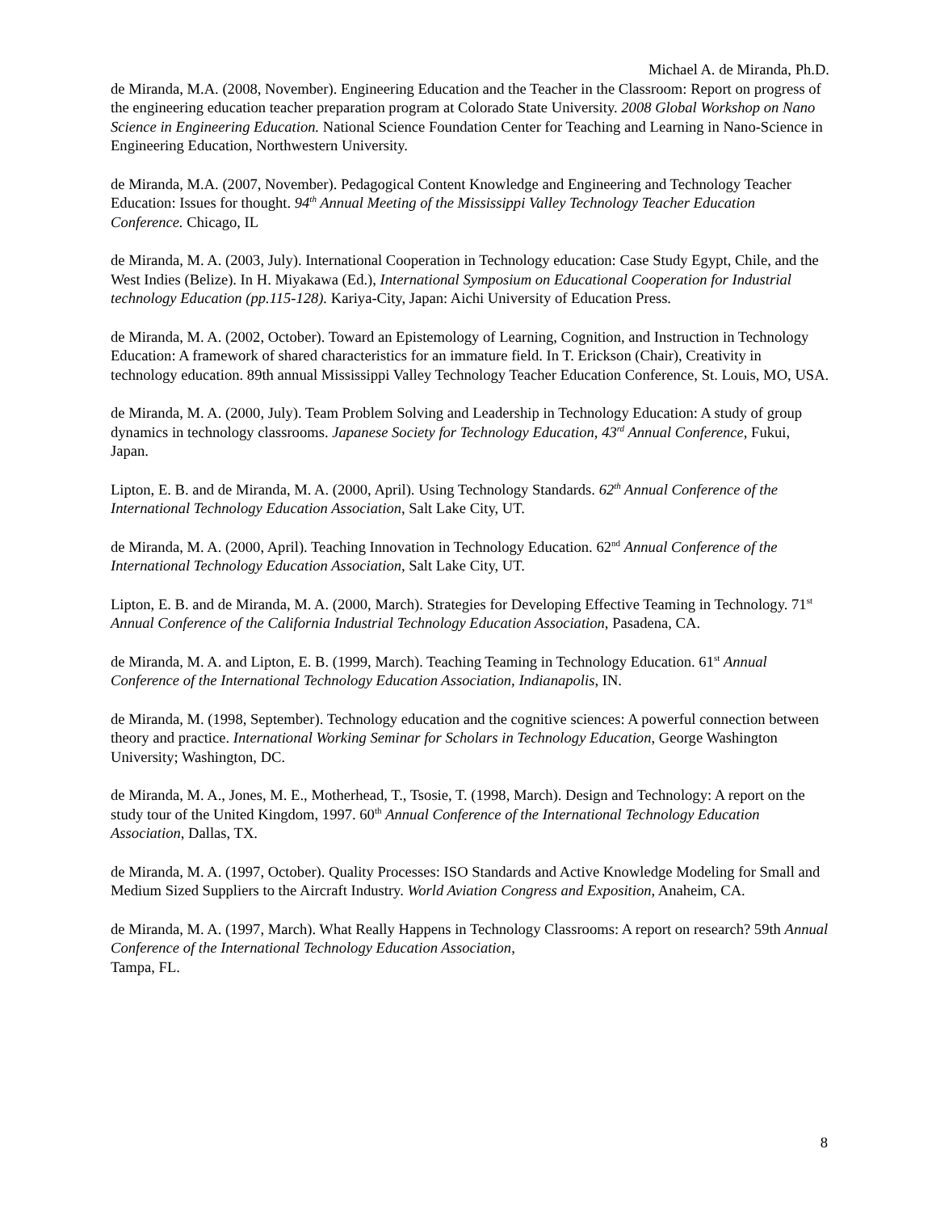Michael A. de Miranda, Ph.D.
de Miranda, M.A. (2008, November). Engineering Education and the Teacher in the Classroom: Report on progress of the engineering education teacher preparation program at Colorado State University. 2008 Global Workshop on Nano Science in Engineering Education. National Science Foundation Center for Teaching and Learning in Nano-Science in Engineering Education, Northwestern University.
de Miranda, M.A. (2007, November). Pedagogical Content Knowledge and Engineering and Technology Teacher Education: Issues for thought. 94<sup>th</sup> Annual Meeting of the Mississippi Valley Technology Teacher Education Conference. Chicago, IL
de Miranda, M. A. (2003, July). International Cooperation in Technology education: Case Study Egypt, Chile, and the West Indies (Belize). In H. Miyakawa (Ed.), International Symposium on Educational Cooperation for Industrial technology Education (pp.115-128). Kariya-City, Japan: Aichi University of Education Press.
de Miranda, M. A. (2002, October). Toward an Epistemology of Learning, Cognition, and Instruction in Technology Education: A framework of shared characteristics for an immature field. In T. Erickson (Chair), Creativity in technology education. 89th annual Mississippi Valley Technology Teacher Education Conference, St. Louis, MO, USA.
de Miranda, M. A. (2000, July). Team Problem Solving and Leadership in Technology Education: A study of group dynamics in technology classrooms. Japanese Society for Technology Education, 43<sup>rd</sup> Annual Conference, Fukui, Japan.
Lipton, E. B. and de Miranda, M. A. (2000, April). Using Technology Standards. 62<sup>th</sup> Annual Conference of the International Technology Education Association, Salt Lake City, UT.
de Miranda, M. A. (2000, April). Teaching Innovation in Technology Education. 62<sup>nd</sup> Annual Conference of the International Technology Education Association, Salt Lake City, UT.
Lipton, E. B. and de Miranda, M. A. (2000, March). Strategies for Developing Effective Teaming in Technology. 71<sup>st</sup> Annual Conference of the California Industrial Technology Education Association, Pasadena, CA.
de Miranda, M. A. and Lipton, E. B. (1999, March). Teaching Teaming in Technology Education. 61<sup>st</sup> Annual Conference of the International Technology Education Association, Indianapolis, IN.
de Miranda, M. (1998, September). Technology education and the cognitive sciences: A powerful connection between theory and practice. International Working Seminar for Scholars in Technology Education, George Washington University; Washington, DC.
de Miranda, M. A., Jones, M. E., Motherhead, T., Tsosie, T. (1998, March). Design and Technology: A report on the study tour of the United Kingdom, 1997. 60<sup>th</sup> Annual Conference of the International Technology Education Association, Dallas, TX.
de Miranda, M. A. (1997, October). Quality Processes: ISO Standards and Active Knowledge Modeling for Small and Medium Sized Suppliers to the Aircraft Industry. World Aviation Congress and Exposition, Anaheim, CA.
de Miranda, M. A. (1997, March). What Really Happens in Technology Classrooms: A report on research? 59th Annual Conference of the International Technology Education Association,
Tampa, FL.
8